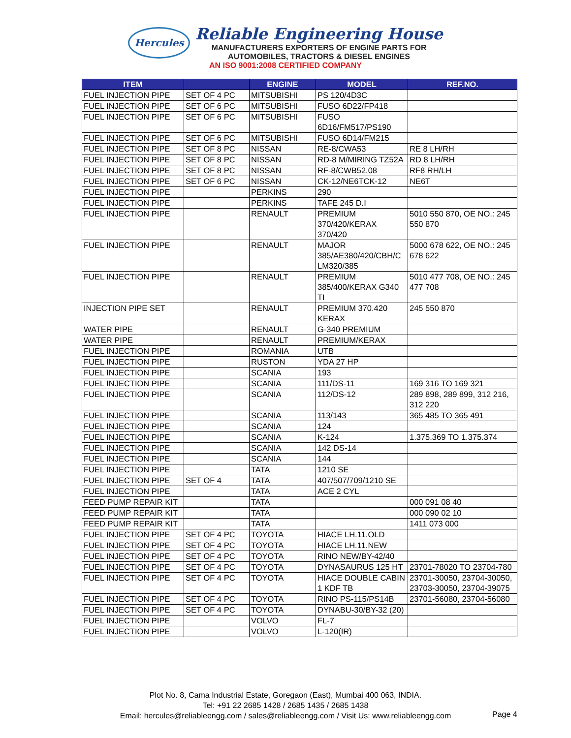Hercules
Reliable Engineering House
MANUFACTURERS EXPORTERS OF ENGINE PARTS FOR
AUTOMOBILES, TRACTORS & DIESEL ENGINES
AN ISO 9001:2008 CERTIFIED COMPANY
| ITEM | | ENGINE | MODEL | REF.NO. |
| --- | --- | --- | --- | --- |
| FUEL INJECTION PIPE | SET OF 4 PC | MITSUBISHI | PS 120/4D3C | |
| FUEL INJECTION PIPE | SET OF 6 PC | MITSUBISHI | FUSO 6D22/FP418 | |
| FUEL INJECTION PIPE | SET OF 6 PC | MITSUBISHI | FUSO 6D16/FM517/PS190 | |
| FUEL INJECTION PIPE | SET OF 6 PC | MITSUBISHI | FUSO 6D14/FM215 | |
| FUEL INJECTION PIPE | SET OF 8 PC | NISSAN | RE-8/CWA53 | RE 8 LH/RH |
| FUEL INJECTION PIPE | SET OF 8 PC | NISSAN | RD-8 M/MIRING TZ52A | RD 8 LH/RH |
| FUEL INJECTION PIPE | SET OF 8 PC | NISSAN | RF-8/CWB52.08 | RF8 RH/LH |
| FUEL INJECTION PIPE | SET OF 6 PC | NISSAN | CK-12/NE6TCK-12 | NE6T |
| FUEL INJECTION PIPE | | PERKINS | 290 | |
| FUEL INJECTION PIPE | | PERKINS | TAFE 245 D.I | |
| FUEL INJECTION PIPE | | RENAULT | PREMIUM 370/420/KERAX 370/420 | 5010 550 870, OE NO.: 245 550 870 |
| FUEL INJECTION PIPE | | RENAULT | MAJOR 385/AE380/420/CBH/C LM320/385 | 5000 678 622, OE NO.: 245 678 622 |
| FUEL INJECTION PIPE | | RENAULT | PREMIUM 385/400/KERAX G340 TI | 5010 477 708, OE NO.: 245 477 708 |
| INJECTION PIPE SET | | RENAULT | PREMIUM 370.420 KERAX | 245 550 870 |
| WATER PIPE | | RENAULT | G-340 PREMIUM | |
| WATER PIPE | | RENAULT | PREMIUM/KERAX | |
| FUEL INJECTION PIPE | | ROMANIA | UTB | |
| FUEL INJECTION PIPE | | RUSTON | YDA 27 HP | |
| FUEL INJECTION PIPE | | SCANIA | 193 | |
| FUEL INJECTION PIPE | | SCANIA | 111/DS-11 | 169 316 TO 169 321 |
| FUEL INJECTION PIPE | | SCANIA | 112/DS-12 | 289 898, 289 899, 312 216, 312 220 |
| FUEL INJECTION PIPE | | SCANIA | 113/143 | 365 485 TO 365 491 |
| FUEL INJECTION PIPE | | SCANIA | 124 | |
| FUEL INJECTION PIPE | | SCANIA | K-124 | 1.375.369 TO 1.375.374 |
| FUEL INJECTION PIPE | | SCANIA | 142 DS-14 | |
| FUEL INJECTION PIPE | | SCANIA | 144 | |
| FUEL INJECTION PIPE | | TATA | 1210 SE | |
| FUEL INJECTION PIPE | SET OF 4 | TATA | 407/507/709/1210 SE | |
| FUEL INJECTION PIPE | | TATA | ACE 2 CYL | |
| FEED PUMP REPAIR KIT | | TATA | | 000 091 08 40 |
| FEED PUMP REPAIR KIT | | TATA | | 000 090 02 10 |
| FEED PUMP REPAIR KIT | | TATA | | 1411 073 000 |
| FUEL INJECTION PIPE | SET OF 4 PC | TOYOTA | HIACE LH.11.OLD | |
| FUEL INJECTION PIPE | SET OF 4 PC | TOYOTA | HIACE LH.11.NEW | |
| FUEL INJECTION PIPE | SET OF 4 PC | TOYOTA | RINO NEW/BY-42/40 | |
| FUEL INJECTION PIPE | SET OF 4 PC | TOYOTA | DYNASAURUS 125 HT | 23701-78020 TO 23704-780 |
| FUEL INJECTION PIPE | SET OF 4 PC | TOYOTA | HIACE DOUBLE CABIN 1 KDF TB | 23701-30050, 23704-30050, 23703-30050, 23704-39075 |
| FUEL INJECTION PIPE | SET OF 4 PC | TOYOTA | RINO PS-115/PS14B | 23701-56080, 23704-56080 |
| FUEL INJECTION PIPE | SET OF 4 PC | TOYOTA | DYNABU-30/BY-32 (20) | |
| FUEL INJECTION PIPE | | VOLVO | FL-7 | |
| FUEL INJECTION PIPE | | VOLVO | L-120(IR) | |
Plot No. 8, Cama Industrial Estate, Goregaon (East), Mumbai 400 063, INDIA.
Tel: +91 22 2685 1428 / 2685 1435 / 2685 1438
Email: hercules@reliableengg.com / sales@reliableengg.com / Visit Us: www.reliableengg.com
Page 4